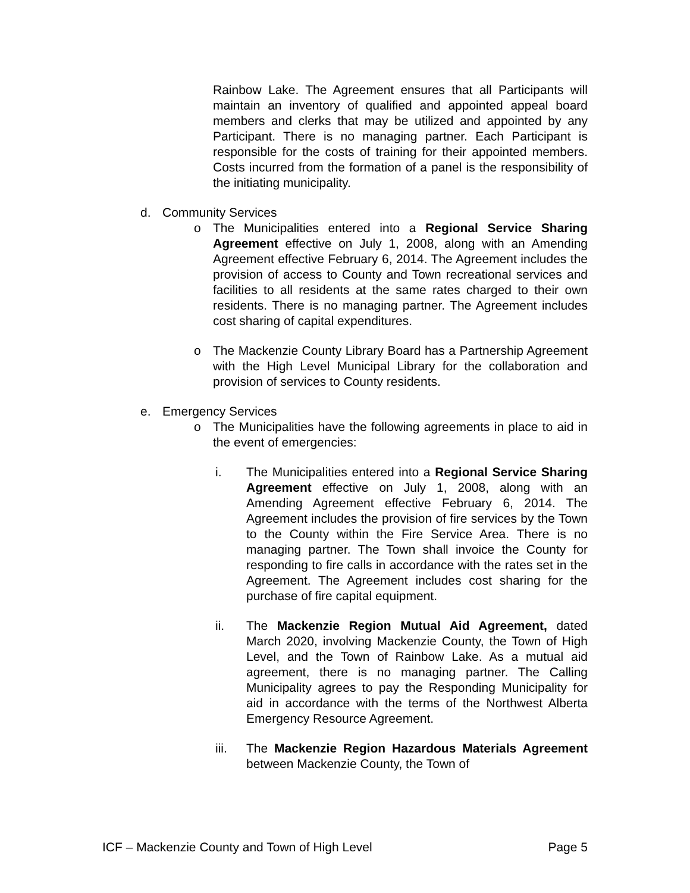Rainbow Lake. The Agreement ensures that all Participants will maintain an inventory of qualified and appointed appeal board members and clerks that may be utilized and appointed by any Participant. There is no managing partner. Each Participant is responsible for the costs of training for their appointed members. Costs incurred from the formation of a panel is the responsibility of the initiating municipality.
d. Community Services
o The Municipalities entered into a Regional Service Sharing Agreement effective on July 1, 2008, along with an Amending Agreement effective February 6, 2014. The Agreement includes the provision of access to County and Town recreational services and facilities to all residents at the same rates charged to their own residents. There is no managing partner. The Agreement includes cost sharing of capital expenditures.
o The Mackenzie County Library Board has a Partnership Agreement with the High Level Municipal Library for the collaboration and provision of services to County residents.
e. Emergency Services
o The Municipalities have the following agreements in place to aid in the event of emergencies:
i. The Municipalities entered into a Regional Service Sharing Agreement effective on July 1, 2008, along with an Amending Agreement effective February 6, 2014. The Agreement includes the provision of fire services by the Town to the County within the Fire Service Area. There is no managing partner. The Town shall invoice the County for responding to fire calls in accordance with the rates set in the Agreement. The Agreement includes cost sharing for the purchase of fire capital equipment.
ii. The Mackenzie Region Mutual Aid Agreement, dated March 2020, involving Mackenzie County, the Town of High Level, and the Town of Rainbow Lake. As a mutual aid agreement, there is no managing partner. The Calling Municipality agrees to pay the Responding Municipality for aid in accordance with the terms of the Northwest Alberta Emergency Resource Agreement.
iii. The Mackenzie Region Hazardous Materials Agreement between Mackenzie County, the Town of
ICF – Mackenzie County and Town of High Level Page 5